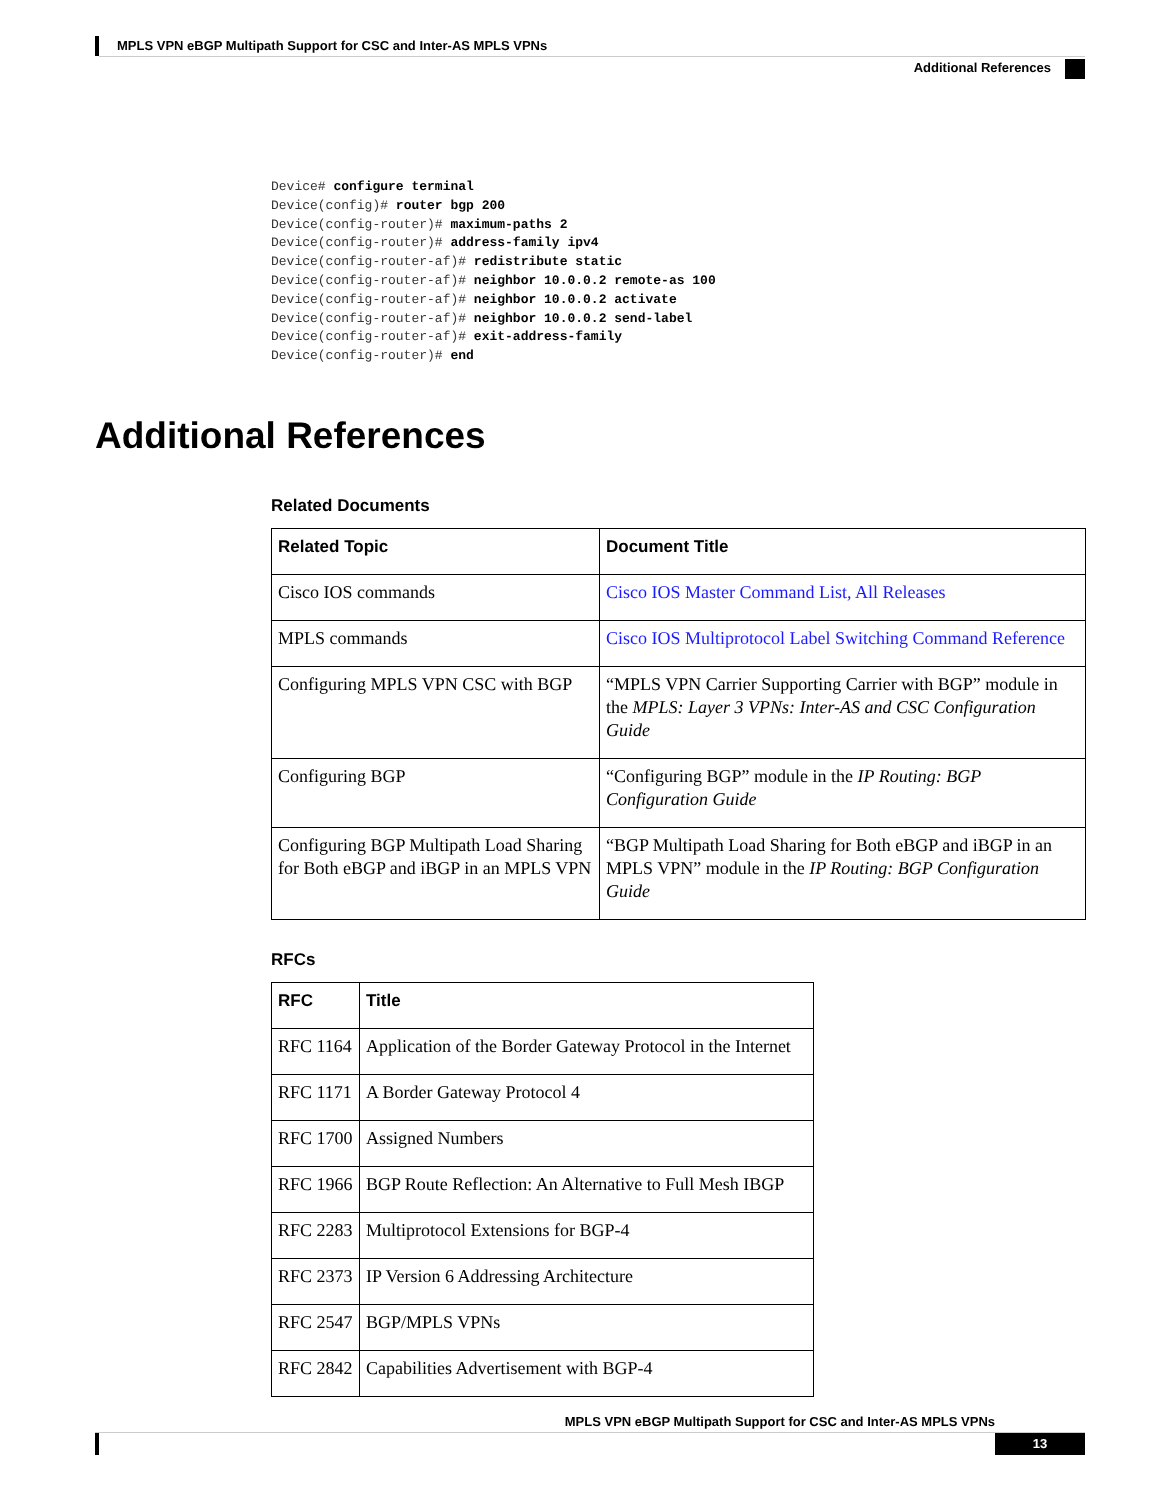MPLS VPN eBGP Multipath Support for CSC and Inter-AS MPLS VPNs
Additional References
Device# configure terminal
Device(config)# router bgp 200
Device(config-router)# maximum-paths 2
Device(config-router)# address-family ipv4
Device(config-router-af)# redistribute static
Device(config-router-af)# neighbor 10.0.0.2 remote-as 100
Device(config-router-af)# neighbor 10.0.0.2 activate
Device(config-router-af)# neighbor 10.0.0.2 send-label
Device(config-router-af)# exit-address-family
Device(config-router)# end
Additional References
Related Documents
| Related Topic | Document Title |
| --- | --- |
| Cisco IOS commands | Cisco IOS Master Command List, All Releases |
| MPLS commands | Cisco IOS Multiprotocol Label Switching Command Reference |
| Configuring MPLS VPN CSC with BGP | “MPLS VPN Carrier Supporting Carrier with BGP” module in the MPLS: Layer 3 VPNs: Inter-AS and CSC Configuration Guide |
| Configuring BGP | “Configuring BGP” module in the IP Routing: BGP Configuration Guide |
| Configuring BGP Multipath Load Sharing for Both eBGP and iBGP in an MPLS VPN | “BGP Multipath Load Sharing for Both eBGP and iBGP in an MPLS VPN” module in the IP Routing: BGP Configuration Guide |
RFCs
| RFC | Title |
| --- | --- |
| RFC 1164 | Application of the Border Gateway Protocol in the Internet |
| RFC 1171 | A Border Gateway Protocol 4 |
| RFC 1700 | Assigned Numbers |
| RFC 1966 | BGP Route Reflection: An Alternative to Full Mesh IBGP |
| RFC 2283 | Multiprotocol Extensions for BGP-4 |
| RFC 2373 | IP Version 6 Addressing Architecture |
| RFC 2547 | BGP/MPLS VPNs |
| RFC 2842 | Capabilities Advertisement with BGP-4 |
MPLS VPN eBGP Multipath Support for CSC and Inter-AS MPLS VPNs
13